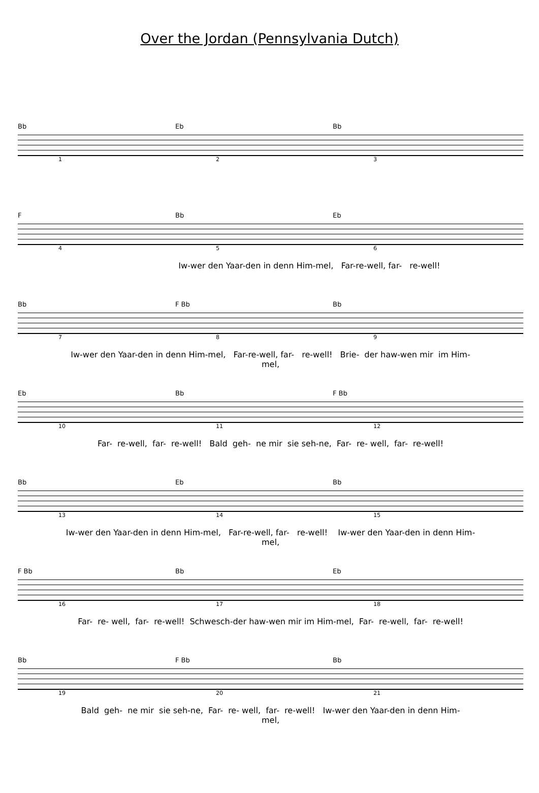Over the Jordan (Pennsylvania Dutch)
Bb Eb Bb
1 2 3
F Bb Eb
4 5 6
Iw-wer den Yaar-den in denn Him-mel, Far-re-well, far- re-well!
Bb F Bb Bb
7 8 9
Iw-wer den Yaar-den in denn Him-mel, Far-re-well, far- re-well! Brie- der haw-wen mir im Him-
mel,
Eb Bb F Bb
10 11 12
Far- re-well, far- re-well! Bald geh- ne mir sie seh-ne, Far- re- well, far- re-well!
Bb Eb Bb
13 14 15
Iw-wer den Yaar-den in denn Him-mel, Far-re-well, far- re-well! Iw-wer den Yaar-den in denn Him-
mel,
F Bb Bb Eb
16 17 18
Far- re- well, far- re-well! Schwesch-der haw-wen mir im Him-mel, Far- re-well, far- re-well!
Bb F Bb Bb
19 20 21
Bald geh- ne mir sie seh-ne, Far- re- well, far- re-well! Iw-wer den Yaar-den in denn Him-
mel,